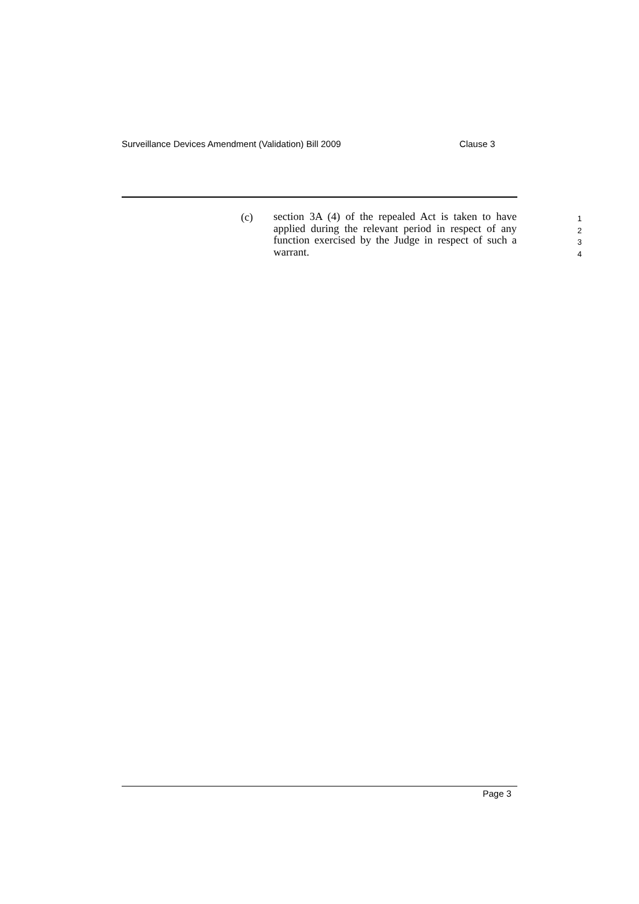Surveillance Devices Amendment (Validation) Bill 2009 Clause 3
(c)
section 3A (4) of the repealed Act is taken to have applied during the relevant period in respect of any function exercised by the Judge in respect of such a warrant.
1
2
3
4
Page 3